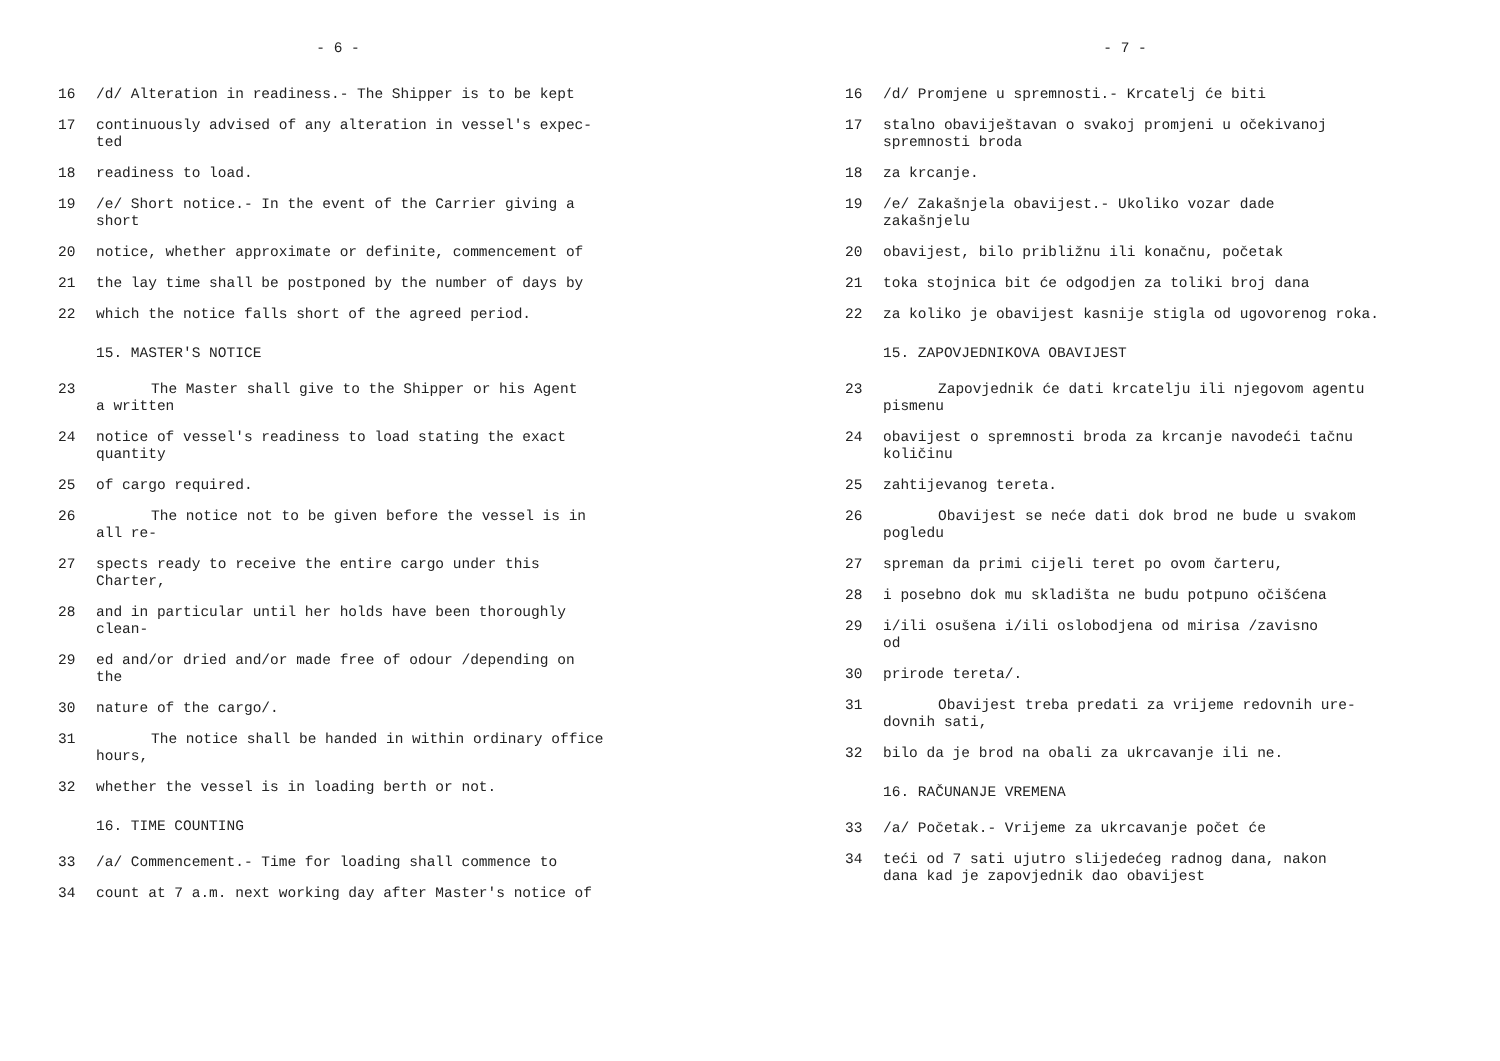- 6 -
16 /d/ Alteration in readiness.- The Shipper is to be kept
17 continuously advised of any alteration in vessel's expec-
ted
18 readiness to load.
19 /e/ Short notice.- In the event of the Carrier giving a
short
20 notice, whether approximate or definite, commencement of
21 the lay time shall be postponed by the number of days by
22 which the notice falls short of the agreed period.
15. MASTER'S NOTICE
23 The Master shall give to the Shipper or his Agent
a written
24 notice of vessel's readiness to load stating the exact
quantity
25 of cargo required.
26 The notice not to be given before the vessel is in
all re-
27 spects ready to receive the entire cargo under this
Charter,
28 and in particular until her holds have been thoroughly
clean-
29 ed and/or dried and/or made free of odour /depending on
the
30 nature of the cargo/.
31 The notice shall be handed in within ordinary office
hours,
32 whether the vessel is in loading berth or not.
16. TIME COUNTING
33 /a/ Commencement.- Time for loading shall commence to
34 count at 7 a.m. next working day after Master's notice of
- 7 -
16 /d/ Promjene u spremnosti.- Krcatelj će biti
17 stalno obaviještavan o svakoj promjeni u očekivanoj
spremnosti broda
18 za krcanje.
19 /e/ Zakašnjela obavijest.- Ukoliko vozar dade
zakašnjelu
20 obavijest, bilo približnu ili konačnu, početak
21 toka stojnica bit će odgodjen za toliki broj dana
22 za koliko je obavijest kasnije stigla od ugovorenog roka.
15. ZAPOVJEDNIKOVA OBAVIJEST
23 Zapovjednik će dati krcatelju ili njegovom agentu
pismenu
24 obavijest o spremnosti broda za krcanje navodeći tačnu
količinu
25 zahtijevanog tereta.
26 Obavijest se neće dati dok brod ne bude u svakom
pogledu
27 spreman da primi cijeli teret po ovom čarteru,
28 i posebno dok mu skladišta ne budu potpuno očišćena
29 i/ili osušena i/ili oslobodjena od mirisa /zavisno
od
30 prirode tereta/.
31 Obavijest treba predati za vrijeme redovnih ure-
dovnih sati,
32 bilo da je brod na obali za ukrcavanje ili ne.
16. RAČUNANJE VREMENA
33 /a/ Početak.- Vrijeme za ukrcavanje počet će
34 teći od 7 sati ujutro slijedećeg radnog dana, nakon
dana kad je zapovjednik dao obavijest